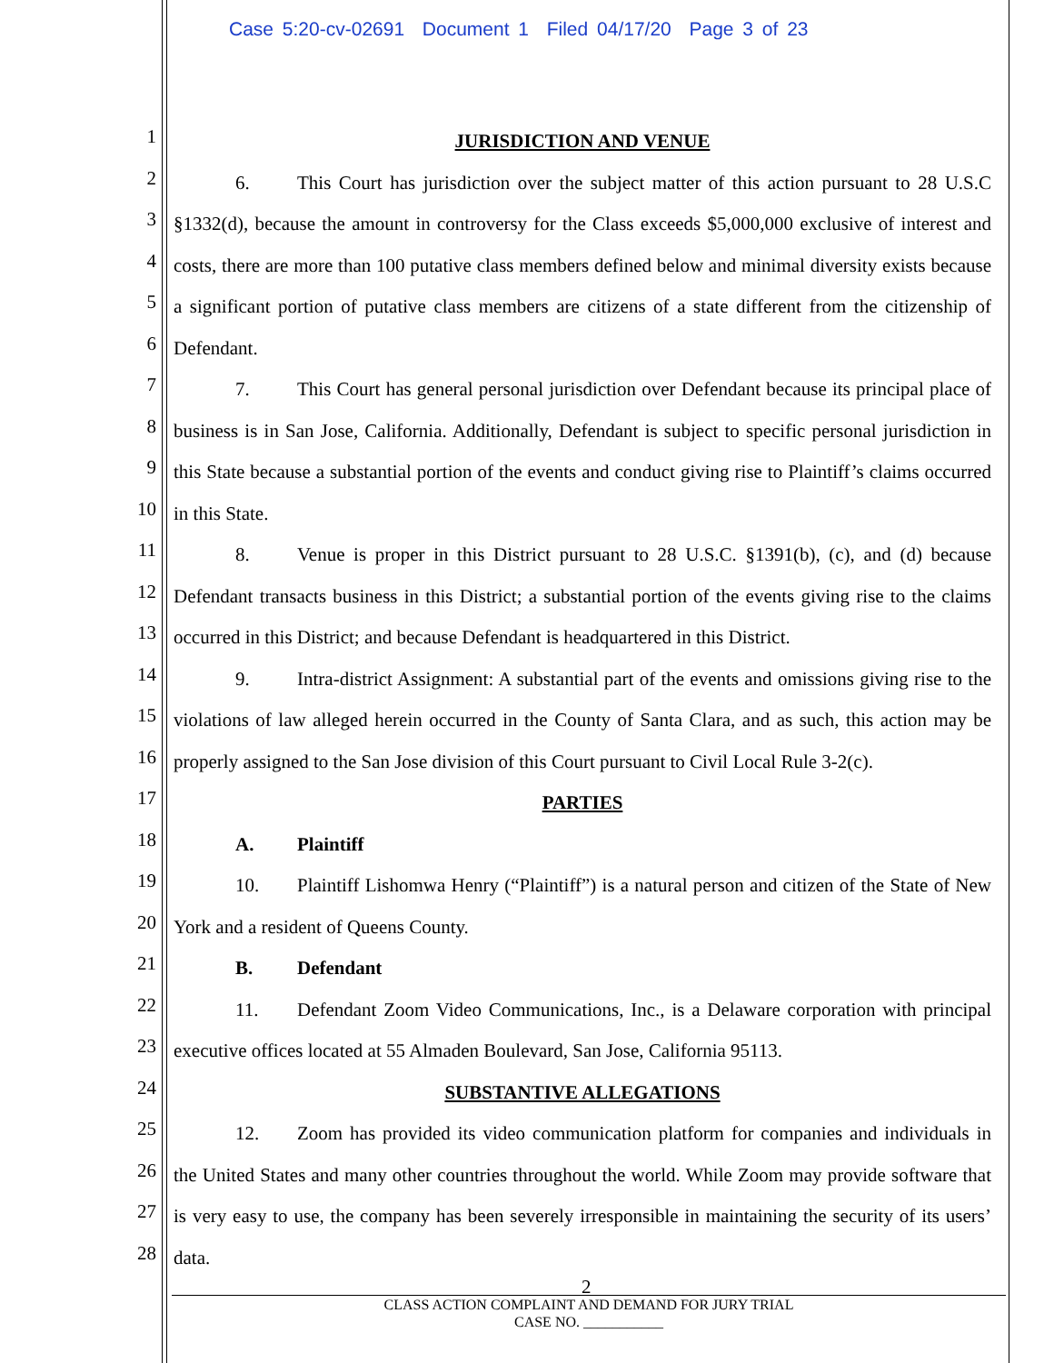Case 5:20-cv-02691 Document 1 Filed 04/17/20 Page 3 of 23
1
2
3
4
5
6
7
8
9
10
11
12
13
14
15
16
17
18
19
20
21
22
23
24
25
26
27
28
JURISDICTION AND VENUE
6. This Court has jurisdiction over the subject matter of this action pursuant to 28 U.S.C §1332(d), because the amount in controversy for the Class exceeds $5,000,000 exclusive of interest and costs, there are more than 100 putative class members defined below and minimal diversity exists because a significant portion of putative class members are citizens of a state different from the citizenship of Defendant.
7. This Court has general personal jurisdiction over Defendant because its principal place of business is in San Jose, California. Additionally, Defendant is subject to specific personal jurisdiction in this State because a substantial portion of the events and conduct giving rise to Plaintiff’s claims occurred in this State.
8. Venue is proper in this District pursuant to 28 U.S.C. §1391(b), (c), and (d) because Defendant transacts business in this District; a substantial portion of the events giving rise to the claims occurred in this District; and because Defendant is headquartered in this District.
9. Intra-district Assignment: A substantial part of the events and omissions giving rise to the violations of law alleged herein occurred in the County of Santa Clara, and as such, this action may be properly assigned to the San Jose division of this Court pursuant to Civil Local Rule 3-2(c).
PARTIES
A. Plaintiff
10. Plaintiff Lishomwa Henry (“Plaintiff”) is a natural person and citizen of the State of New York and a resident of Queens County.
B. Defendant
11. Defendant Zoom Video Communications, Inc., is a Delaware corporation with principal executive offices located at 55 Almaden Boulevard, San Jose, California 95113.
SUBSTANTIVE ALLEGATIONS
12. Zoom has provided its video communication platform for companies and individuals in the United States and many other countries throughout the world. While Zoom may provide software that is very easy to use, the company has been severely irresponsible in maintaining the security of its users’ data.
2
CLASS ACTION COMPLAINT AND DEMAND FOR JURY TRIAL
CASE NO. ___________